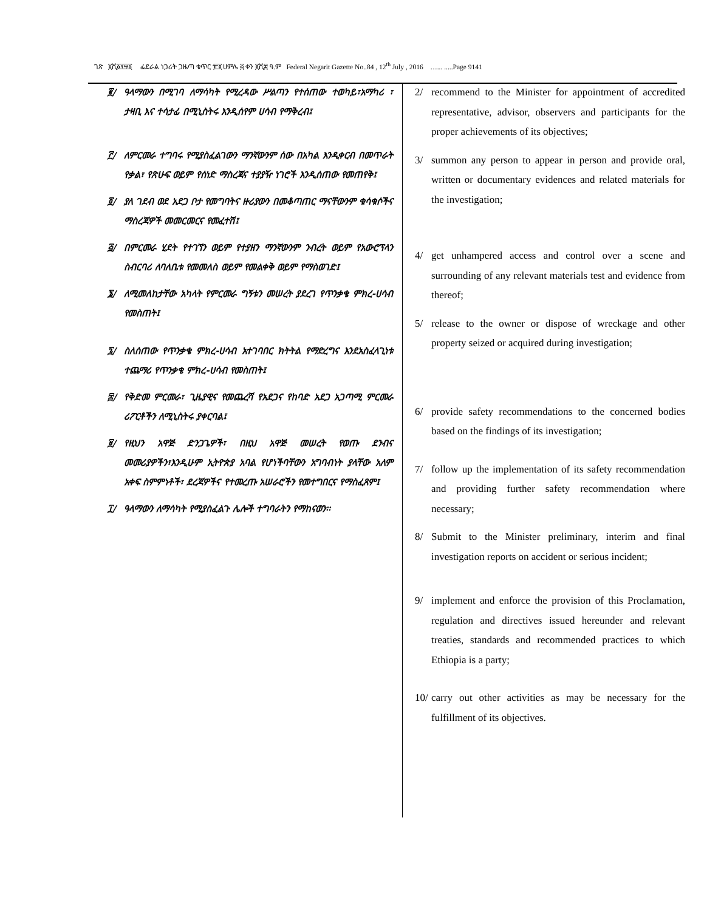ገጽ ፱ሺ፩፻፵፩ ፌደራል ነጋሪት ጋዜጣ ቁጥር ፹፬ ሀምሌ ፭ ቀን ፪ሺ፰ ዓ.ም Federal Negarit Gazette No..84 , 12<sup>th</sup> July , 2016 …... .....Page 9141
፪/ ዓላማውን በሚገባ ለማሳካት የሚረዳው ሥልጣን የተሰጠው ተወካይ፣አማካሪ ፣ ታዛቢ እና ተሳታፊ በሚኒስትሩ እንዲሰየም ሀሳብ የማቅረብ፤
፫/ ለምርመራ ተግባሩ የሚያስፈልገውን ማንኛውንም ሰው በአካል እንዲቀርብ በመጥራት የቃል፣ የጽሁፍ ወይም የሰነድ ማስረጃና ተያያዥ ነገሮች እንዲሰጠው የመጠየቅ፤
፬/ ያለ ገደብ ወደ አደጋ ቦታ የመግባትና ዙሪያውን በመቆጣጠር ማናቸውንም ቁሳቁሶችና ማስረጃዎች መመርመርና የመፈተሽ፤
፭/ በምርመራ ሂደት የተገኘን ወይም የተያዘን ማንኛውንም ንብረት ወይም የአውሮፕላን ስብርባሪ ለባለቤቱ የመመለስ ወይም የመልቀቅ ወይም የማስወገድ፤
፮/ ለሚመለከታቸው አካላት የምርመራ ግኝቱን መሠረት ያደረገ የጥንቃቄ ምክረ-ሀሳብ የመስጠት፤
፯/ ስለሰጠው የጥንቃቄ ምክረ-ሀሳብ አተገባበር ክትትል የማድረግና እንደአስፈላጊነቱ ተጨማሪ የጥንቃቄ ምክረ-ሀሳብ የመስጠት፤
፰/ የቅድመ ምርመራ፣ ጊዜያዊና የመጨረሻ የአደጋና የከባድ አደጋ አጋጣሚ ምርመራ ሪፖርቶችን ለሚኒስትሩ ያቀርባል፤
፱/ የዚህን አዋጅ ድንጋጌዎች፣ በዚህ አዋጅ መሠረት የወጡ ደንብና መመሪያዎችን፣እንዲሁም ኢትዮጵያ አባል የሆነችባቸውን አግባብነት ያላቸው አለም አቀፍ ስምምነቶች፣ ደረጃዎችና የተመረጡ አሠራሮችን የመተግበርና የማስፈጸም፤
፲/ ዓላማውን ለማሳካት የሚያስፈልጉ ሌሎች ተግባራትን የማከናወን፡፡
2/ recommend to the Minister for appointment of accredited representative, advisor, observers and participants for the proper achievements of its objectives;
3/ summon any person to appear in person and provide oral, written or documentary evidences and related materials for the investigation;
4/ get unhampered access and control over a scene and surrounding of any relevant materials test and evidence from thereof;
5/ release to the owner or dispose of wreckage and other property seized or acquired during investigation;
6/ provide safety recommendations to the concerned bodies based on the findings of its investigation;
7/ follow up the implementation of its safety recommendation and providing further safety recommendation where necessary;
8/ Submit to the Minister preliminary, interim and final investigation reports on accident or serious incident;
9/ implement and enforce the provision of this Proclamation, regulation and directives issued hereunder and relevant treaties, standards and recommended practices to which Ethiopia is a party;
10/ carry out other activities as may be necessary for the fulfillment of its objectives.